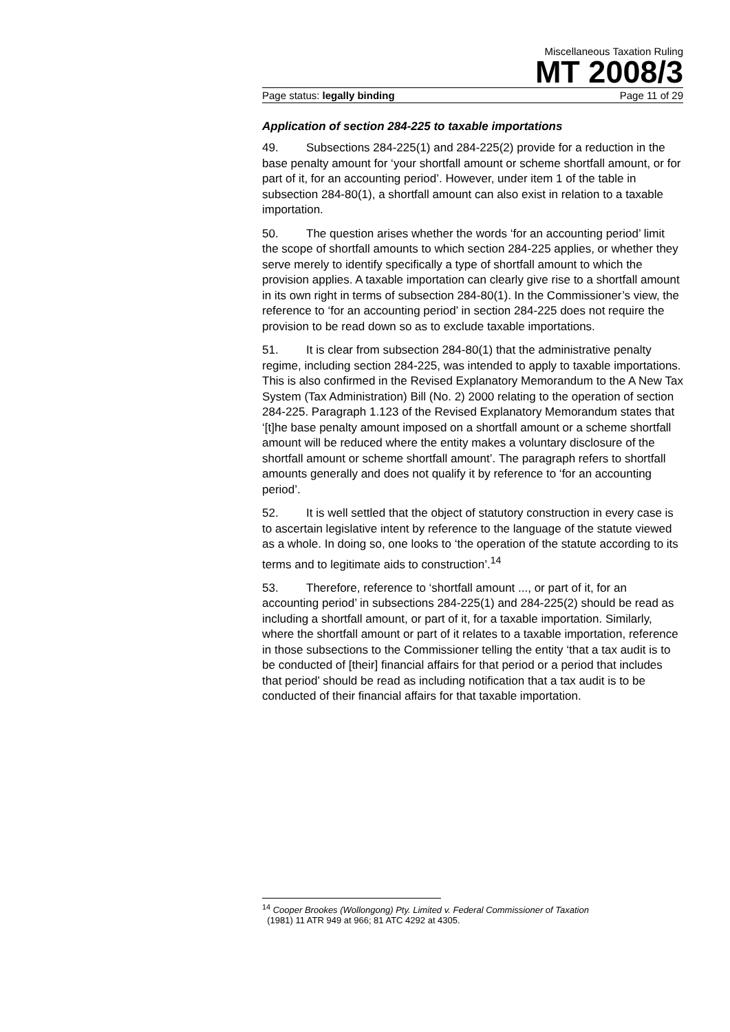Miscellaneous Taxation Ruling
MT 2008/3
Page status: legally binding Page 11 of 29
Application of section 284-225 to taxable importations
49. Subsections 284-225(1) and 284-225(2) provide for a reduction in the base penalty amount for ‘your shortfall amount or scheme shortfall amount, or for part of it, for an accounting period’. However, under item 1 of the table in subsection 284-80(1), a shortfall amount can also exist in relation to a taxable importation.
50. The question arises whether the words ‘for an accounting period’ limit the scope of shortfall amounts to which section 284-225 applies, or whether they serve merely to identify specifically a type of shortfall amount to which the provision applies. A taxable importation can clearly give rise to a shortfall amount in its own right in terms of subsection 284-80(1). In the Commissioner’s view, the reference to ‘for an accounting period’ in section 284-225 does not require the provision to be read down so as to exclude taxable importations.
51. It is clear from subsection 284-80(1) that the administrative penalty regime, including section 284-225, was intended to apply to taxable importations. This is also confirmed in the Revised Explanatory Memorandum to the A New Tax System (Tax Administration) Bill (No. 2) 2000 relating to the operation of section 284-225. Paragraph 1.123 of the Revised Explanatory Memorandum states that ‘[t]he base penalty amount imposed on a shortfall amount or a scheme shortfall amount will be reduced where the entity makes a voluntary disclosure of the shortfall amount or scheme shortfall amount’. The paragraph refers to shortfall amounts generally and does not qualify it by reference to ‘for an accounting period’.
52. It is well settled that the object of statutory construction in every case is to ascertain legislative intent by reference to the language of the statute viewed as a whole. In doing so, one looks to ‘the operation of the statute according to its terms and to legitimate aids to construction’.<sup>14</sup>
53. Therefore, reference to ‘shortfall amount ..., or part of it, for an accounting period’ in subsections 284-225(1) and 284-225(2) should be read as including a shortfall amount, or part of it, for a taxable importation. Similarly, where the shortfall amount or part of it relates to a taxable importation, reference in those subsections to the Commissioner telling the entity ‘that a tax audit is to be conducted of [their] financial affairs for that period or a period that includes that period’ should be read as including notification that a tax audit is to be conducted of their financial affairs for that taxable importation.
<sup>14</sup> Cooper Brookes (Wollongong) Pty. Limited v. Federal Commissioner of Taxation
(1981) 11 ATR 949 at 966; 81 ATC 4292 at 4305.